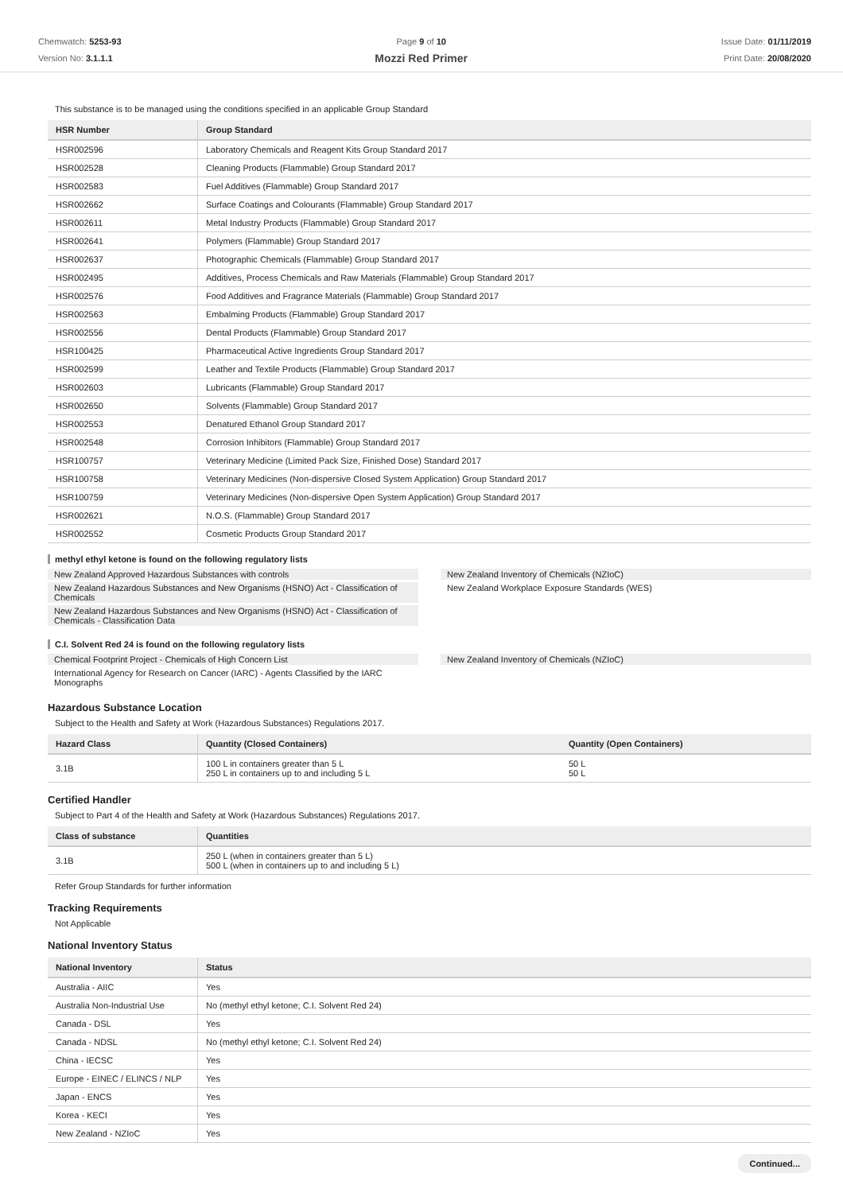Chemwatch: 5253-93
Version No: 3.1.1.1
Page 9 of 10
Mozzi Red Primer
Issue Date: 01/11/2019
Print Date: 20/08/2020
This substance is to be managed using the conditions specified in an applicable Group Standard
| HSR Number | Group Standard |
| --- | --- |
| HSR002596 | Laboratory Chemicals and Reagent Kits Group Standard 2017 |
| HSR002528 | Cleaning Products (Flammable) Group Standard 2017 |
| HSR002583 | Fuel Additives (Flammable) Group Standard 2017 |
| HSR002662 | Surface Coatings and Colourants (Flammable) Group Standard 2017 |
| HSR002611 | Metal Industry Products (Flammable) Group Standard 2017 |
| HSR002641 | Polymers (Flammable) Group Standard 2017 |
| HSR002637 | Photographic Chemicals (Flammable) Group Standard 2017 |
| HSR002495 | Additives, Process Chemicals and Raw Materials (Flammable) Group Standard 2017 |
| HSR002576 | Food Additives and Fragrance Materials (Flammable) Group Standard 2017 |
| HSR002563 | Embalming Products (Flammable) Group Standard 2017 |
| HSR002556 | Dental Products (Flammable) Group Standard 2017 |
| HSR100425 | Pharmaceutical Active Ingredients Group Standard 2017 |
| HSR002599 | Leather and Textile Products (Flammable) Group Standard 2017 |
| HSR002603 | Lubricants (Flammable) Group Standard 2017 |
| HSR002650 | Solvents (Flammable) Group Standard 2017 |
| HSR002553 | Denatured Ethanol Group Standard 2017 |
| HSR002548 | Corrosion Inhibitors (Flammable) Group Standard 2017 |
| HSR100757 | Veterinary Medicine (Limited Pack Size, Finished Dose) Standard 2017 |
| HSR100758 | Veterinary Medicines (Non-dispersive Closed System Application) Group Standard 2017 |
| HSR100759 | Veterinary Medicines (Non-dispersive Open System Application) Group Standard 2017 |
| HSR002621 | N.O.S. (Flammable) Group Standard 2017 |
| HSR002552 | Cosmetic Products Group Standard 2017 |
methyl ethyl ketone is found on the following regulatory lists
New Zealand Approved Hazardous Substances with controls
New Zealand Hazardous Substances and New Organisms (HSNO) Act - Classification of Chemicals
New Zealand Hazardous Substances and New Organisms (HSNO) Act - Classification of Chemicals - Classification Data
New Zealand Inventory of Chemicals (NZIoC)
New Zealand Workplace Exposure Standards (WES)
C.I. Solvent Red 24 is found on the following regulatory lists
Chemical Footprint Project - Chemicals of High Concern List
International Agency for Research on Cancer (IARC) - Agents Classified by the IARC Monographs
New Zealand Inventory of Chemicals (NZIoC)
Hazardous Substance Location
Subject to the Health and Safety at Work (Hazardous Substances) Regulations 2017.
| Hazard Class | Quantity (Closed Containers) | Quantity (Open Containers) |
| --- | --- | --- |
| 3.1B | 100 L in containers greater than 5 L 250 L in containers up to and including 5 L | 50 L 50 L |
Certified Handler
Subject to Part 4 of the Health and Safety at Work (Hazardous Substances) Regulations 2017.
| Class of substance | Quantities |
| --- | --- |
| 3.1B | 250 L (when in containers greater than 5 L) 500 L (when in containers up to and including 5 L) |
Refer Group Standards for further information
Tracking Requirements
Not Applicable
National Inventory Status
| National Inventory | Status |
| --- | --- |
| Australia - AIIC | Yes |
| Australia Non-Industrial Use | No (methyl ethyl ketone; C.I. Solvent Red 24) |
| Canada - DSL | Yes |
| Canada - NDSL | No (methyl ethyl ketone; C.I. Solvent Red 24) |
| China - IECSC | Yes |
| Europe - EINEC / ELINCS / NLP | Yes |
| Japan - ENCS | Yes |
| Korea - KECI | Yes |
| New Zealand - NZIoC | Yes |
Continued...